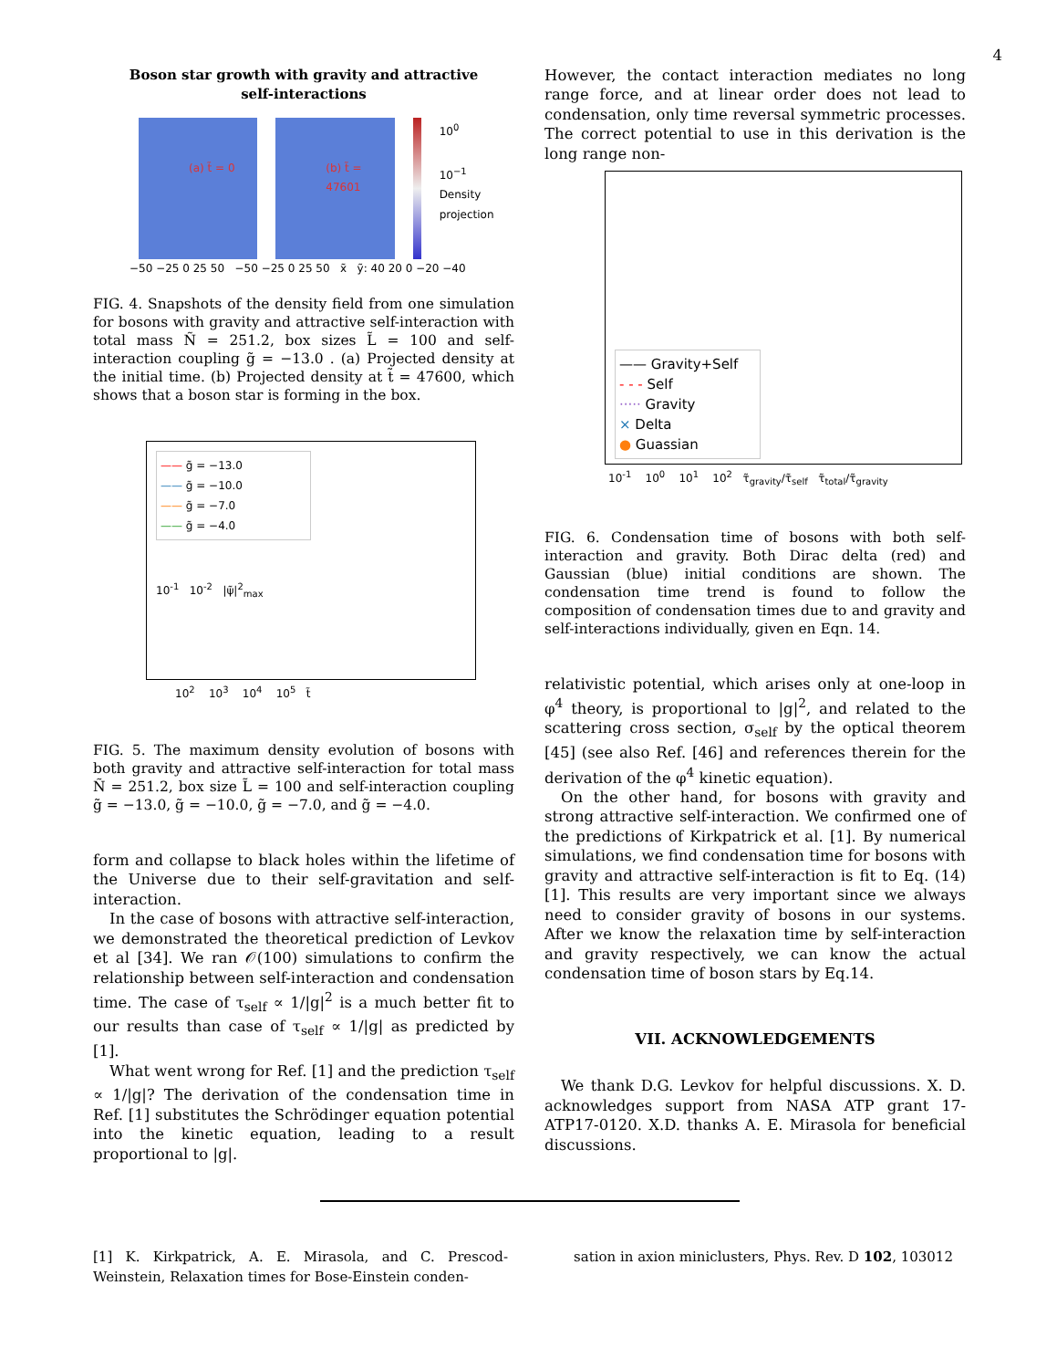4
Boson star growth with gravity and attractive
self-interactions
(a) t̃ = 0 (b) t̃ = 47601
10<sup>0</sup>
10<sup>−1</sup>
Density projection
−50 −25 0 25 50 −50 −25 0 25 50 x̃ ỹ: 40 20 0 −20 −40
FIG. 4. Snapshots of the density field from one simulation for bosons with gravity and attractive self-interaction with total mass Ñ = 251.2, box sizes L̃ = 100 and self-interaction coupling g̃ = −13.0 . (a) Projected density at the initial time. (b) Projected density at t̃ = 47600, which shows that a boson star is forming in the box.
—— g̃ = −13.0
—— g̃ = −10.0
—— g̃ = −7.0
—— g̃ = −4.0
10<sup>-1</sup> 10<sup>-2</sup> |ψ̃|<sup>2</sup><sub>max</sub>
10<sup>2</sup> 10<sup>3</sup> 10<sup>4</sup> 10<sup>5</sup> t̃
FIG. 5. The maximum density evolution of bosons with both gravity and attractive self-interaction for total mass Ñ = 251.2, box size L̃ = 100 and self-interaction coupling g̃ = −13.0, g̃ = −10.0, g̃ = −7.0, and g̃ = −4.0.
form and collapse to black holes within the lifetime of the Universe due to their self-gravitation and self-interaction.
In the case of bosons with attractive self-interaction, we demonstrated the theoretical prediction of Levkov et al [34]. We ran 𝒪(100) simulations to confirm the relationship between self-interaction and condensation time. The case of τ<sub>self</sub> ∝ 1/|g|<sup>2</sup> is a much better fit to our results than case of τ<sub>self</sub> ∝ 1/|g| as predicted by [1].
What went wrong for Ref. [1] and the prediction τ<sub>self</sub> ∝ 1/|g|? The derivation of the condensation time in Ref. [1] substitutes the Schrödinger equation potential into the kinetic equation, leading to a result proportional to |g|.
However, the contact interaction mediates no long range force, and at linear order does not lead to condensation, only time reversal symmetric processes. The correct potential to use in this derivation is the long range non-
—— Gravity+Self
- - - Self
····· Gravity
× Delta
● Guassian
10<sup>-1</sup> 10<sup>0</sup> 10<sup>1</sup> 10<sup>2</sup> τ̃<sub>gravity</sub>/τ̃<sub>self</sub> τ̃<sub>total</sub>/τ̃<sub>gravity</sub>
FIG. 6. Condensation time of bosons with both self-interaction and gravity. Both Dirac delta (red) and Gaussian (blue) initial conditions are shown. The condensation time trend is found to follow the composition of condensation times due to and gravity and self-interactions individually, given en Eqn. 14.
relativistic potential, which arises only at one-loop in φ<sup>4</sup> theory, is proportional to |g|<sup>2</sup>, and related to the scattering cross section, σ<sub>self</sub> by the optical theorem [45] (see also Ref. [46] and references therein for the derivation of the φ<sup>4</sup> kinetic equation).
On the other hand, for bosons with gravity and strong attractive self-interaction. We confirmed one of the predictions of Kirkpatrick et al. [1]. By numerical simulations, we find condensation time for bosons with gravity and attractive self-interaction is fit to Eq. (14) [1]. This results are very important since we always need to consider gravity of bosons in our systems. After we know the relaxation time by self-interaction and gravity respectively, we can know the actual condensation time of boson stars by Eq.14.
VII. ACKNOWLEDGEMENTS
We thank D.G. Levkov for helpful discussions. X. D. acknowledges support from NASA ATP grant 17-ATP17-0120. X.D. thanks A. E. Mirasola for beneficial discussions.
[1] K. Kirkpatrick, A. E. Mirasola, and C. Prescod-Weinstein, Relaxation times for Bose-Einstein conden-
sation in axion miniclusters, Phys. Rev. D 102, 103012